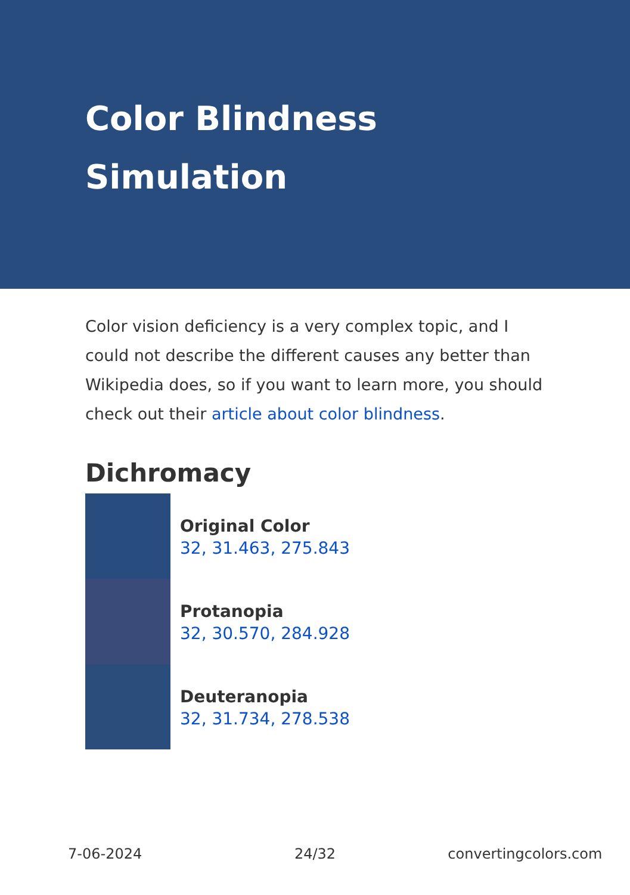Color Blindness
Simulation
Color vision deficiency is a very complex topic, and I could not describe the different causes any better than Wikipedia does, so if you want to learn more, you should check out their article about color blindness.
Dichromacy
Original Color
32, 31.463, 275.843
Protanopia
32, 30.570, 284.928
Deuteranopia
32, 31.734, 278.538
7-06-2024 24/32 convertingcolors.com